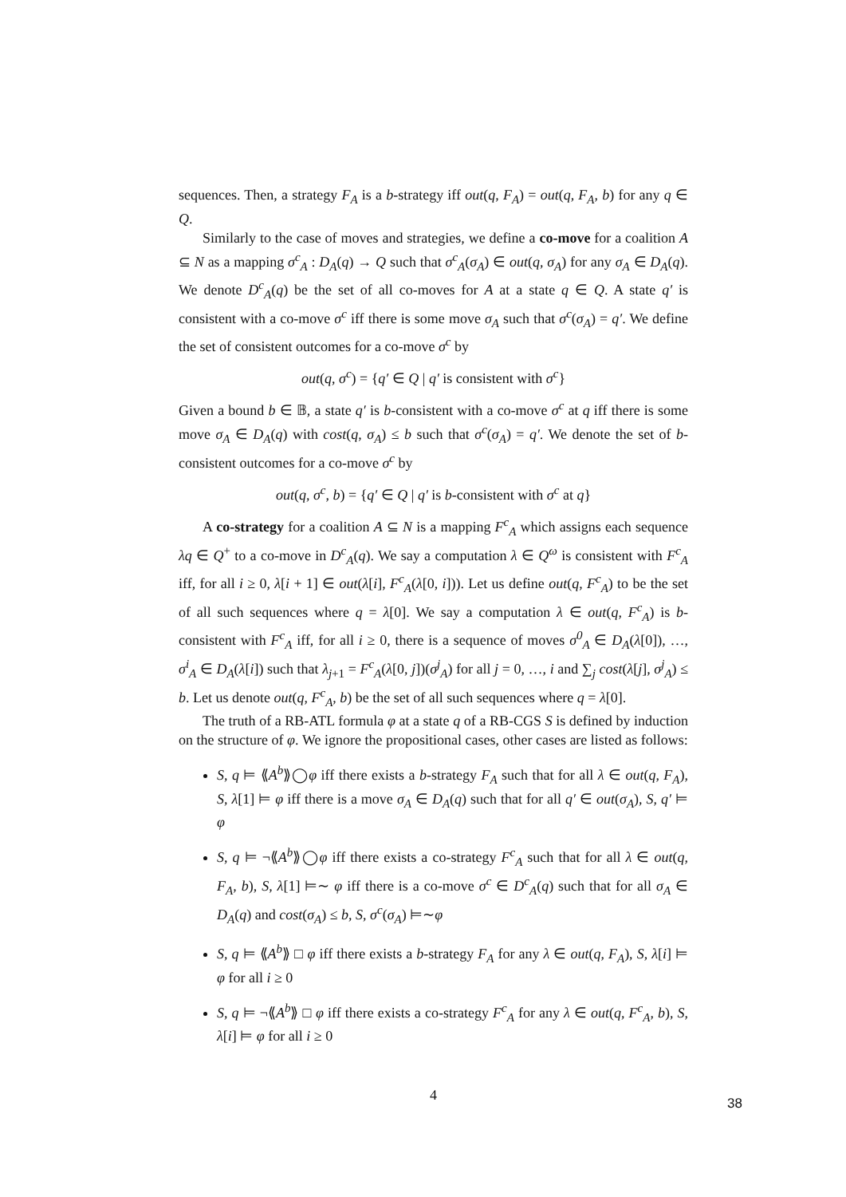sequences. Then, a strategy F<sub>A</sub> is a b-strategy iff out(q, F<sub>A</sub>) = out(q, F<sub>A</sub>, b) for any q ∈ Q.
Similarly to the case of moves and strategies, we define a co-move for a coalition A ⊆ N as a mapping σ<sup>c</sup><sub>A</sub> : D<sub>A</sub>(q) → Q such that σ<sup>c</sup><sub>A</sub>(σ<sub>A</sub>) ∈ out(q, σ<sub>A</sub>) for any σ<sub>A</sub> ∈ D<sub>A</sub>(q). We denote D<sup>c</sup><sub>A</sub>(q) be the set of all co-moves for A at a state q ∈ Q. A state q′ is consistent with a co-move σ<sup>c</sup> iff there is some move σ<sub>A</sub> such that σ<sup>c</sup>(σ<sub>A</sub>) = q′. We define the set of consistent outcomes for a co-move σ<sup>c</sup> by
out(q, σ<sup>c</sup>) = {q′ ∈ Q | q′ is consistent with σ<sup>c</sup>}
Given a bound b ∈ 𝔹, a state q′ is b-consistent with a co-move σ<sup>c</sup> at q iff there is some move σ<sub>A</sub> ∈ D<sub>A</sub>(q) with cost(q, σ<sub>A</sub>) ≤ b such that σ<sup>c</sup>(σ<sub>A</sub>) = q′. We denote the set of b-consistent outcomes for a co-move σ<sup>c</sup> by
out(q, σ<sup>c</sup>, b) = {q′ ∈ Q | q′ is b-consistent with σ<sup>c</sup> at q}
A co-strategy for a coalition A ⊆ N is a mapping F<sup>c</sup><sub>A</sub> which assigns each sequence λq ∈ Q<sup>+</sup> to a co-move in D<sup>c</sup><sub>A</sub>(q). We say a computation λ ∈ Q<sup>ω</sup> is consistent with F<sup>c</sup><sub>A</sub> iff, for all i ≥ 0, λ[i + 1] ∈ out(λ[i], F<sup>c</sup><sub>A</sub>(λ[0, i])). Let us define out(q, F<sup>c</sup><sub>A</sub>) to be the set of all such sequences where q = λ[0]. We say a computation λ ∈ out(q, F<sup>c</sup><sub>A</sub>) is b-consistent with F<sup>c</sup><sub>A</sub> iff, for all i ≥ 0, there is a sequence of moves σ<sup>0</sup><sub>A</sub> ∈ D<sub>A</sub>(λ[0]), …, σ<sup>i</sup><sub>A</sub> ∈ D<sub>A</sub>(λ[i]) such that λ<sub>j+1</sub> = F<sup>c</sup><sub>A</sub>(λ[0, j])(σ<sup>j</sup><sub>A</sub>) for all j = 0, …, i and ∑<sub>j</sub> cost(λ[j], σ<sup>j</sup><sub>A</sub>) ≤ b. Let us denote out(q, F<sup>c</sup><sub>A</sub>, b) be the set of all such sequences where q = λ[0].
The truth of a RB-ATL formula φ at a state q of a RB-CGS S is defined by induction on the structure of φ. We ignore the propositional cases, other cases are listed as follows:
S, q ⊨ ⟪A<sup>b</sup>⟫◯φ iff there exists a b-strategy F<sub>A</sub> such that for all λ ∈ out(q, F<sub>A</sub>), S, λ[1] ⊨ φ iff there is a move σ<sub>A</sub> ∈ D<sub>A</sub>(q) such that for all q′ ∈ out(σ<sub>A</sub>), S, q′ ⊨ φ
S, q ⊨ ¬⟪A<sup>b</sup>⟫◯φ iff there exists a co-strategy F<sup>c</sup><sub>A</sub> such that for all λ ∈ out(q, F<sub>A</sub>, b), S, λ[1] ⊨∼ φ iff there is a co-move σ<sup>c</sup> ∈ D<sup>c</sup><sub>A</sub>(q) such that for all σ<sub>A</sub> ∈ D<sub>A</sub>(q) and cost(σ<sub>A</sub>) ≤ b, S, σ<sup>c</sup>(σ<sub>A</sub>) ⊨∼φ
S, q ⊨ ⟪A<sup>b</sup>⟫ □ φ iff there exists a b-strategy F<sub>A</sub> for any λ ∈ out(q, F<sub>A</sub>), S, λ[i] ⊨ φ for all i ≥ 0
S, q ⊨ ¬⟪A<sup>b</sup>⟫ □ φ iff there exists a co-strategy F<sup>c</sup><sub>A</sub> for any λ ∈ out(q, F<sup>c</sup><sub>A</sub>, b), S, λ[i] ⊨ φ for all i ≥ 0
4
38